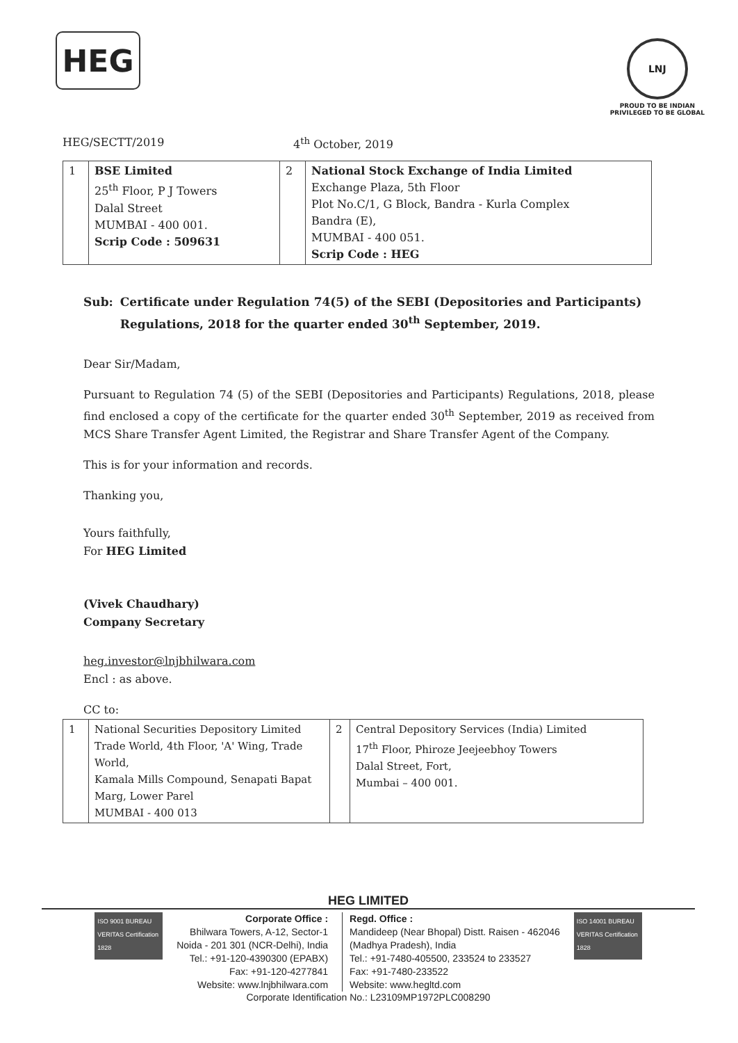HEG
LNJ
PROUD TO BE INDIAN
PRIVILEGED TO BE GLOBAL
HEG/SECTT/2019 4<sup>th</sup> October, 2019
| 1 | BSE Limited 25<sup>th</sup> Floor, P J Towers Dalal Street MUMBAI - 400 001. Scrip Code : 509631 | 2 | National Stock Exchange of India Limited Exchange Plaza, 5th Floor Plot No.C/1, G Block, Bandra - Kurla Complex Bandra (E), MUMBAI - 400 051. Scrip Code : HEG |
Sub: Certificate under Regulation 74(5) of the SEBI (Depositories and Participants) Regulations, 2018 for the quarter ended 30<sup>th</sup> September, 2019.
Dear Sir/Madam,
Pursuant to Regulation 74 (5) of the SEBI (Depositories and Participants) Regulations, 2018, please find enclosed a copy of the certificate for the quarter ended 30<sup>th</sup> September, 2019 as received from MCS Share Transfer Agent Limited, the Registrar and Share Transfer Agent of the Company.
This is for your information and records.
Thanking you,
Yours faithfully,
For HEG Limited
(Vivek Chaudhary)
Company Secretary
heg.investor@lnjbhilwara.com
Encl : as above.
CC to:
| 1 | National Securities Depository Limited Trade World, 4th Floor, 'A' Wing, Trade World, Kamala Mills Compound, Senapati Bapat Marg, Lower Parel MUMBAI - 400 013 | 2 | Central Depository Services (India) Limited 17<sup>th</sup> Floor, Phiroze Jeejeebhoy Towers Dalal Street, Fort, Mumbai – 400 001. |
HEG LIMITED
ISO 9001 BUREAU VERITAS Certification 1828
Corporate Office :
Bhilwara Towers, A-12, Sector-1
Noida - 201 301 (NCR-Delhi), India
Tel.: +91-120-4390300 (EPABX)
Fax: +91-120-4277841
Website: www.lnjbhilwara.com
Regd. Office :
Mandideep (Near Bhopal) Distt. Raisen - 462046
(Madhya Pradesh), India
Tel.: +91-7480-405500, 233524 to 233527
Fax: +91-7480-233522
Website: www.hegltd.com
ISO 14001 BUREAU VERITAS Certification 1828
Corporate Identification No.: L23109MP1972PLC008290